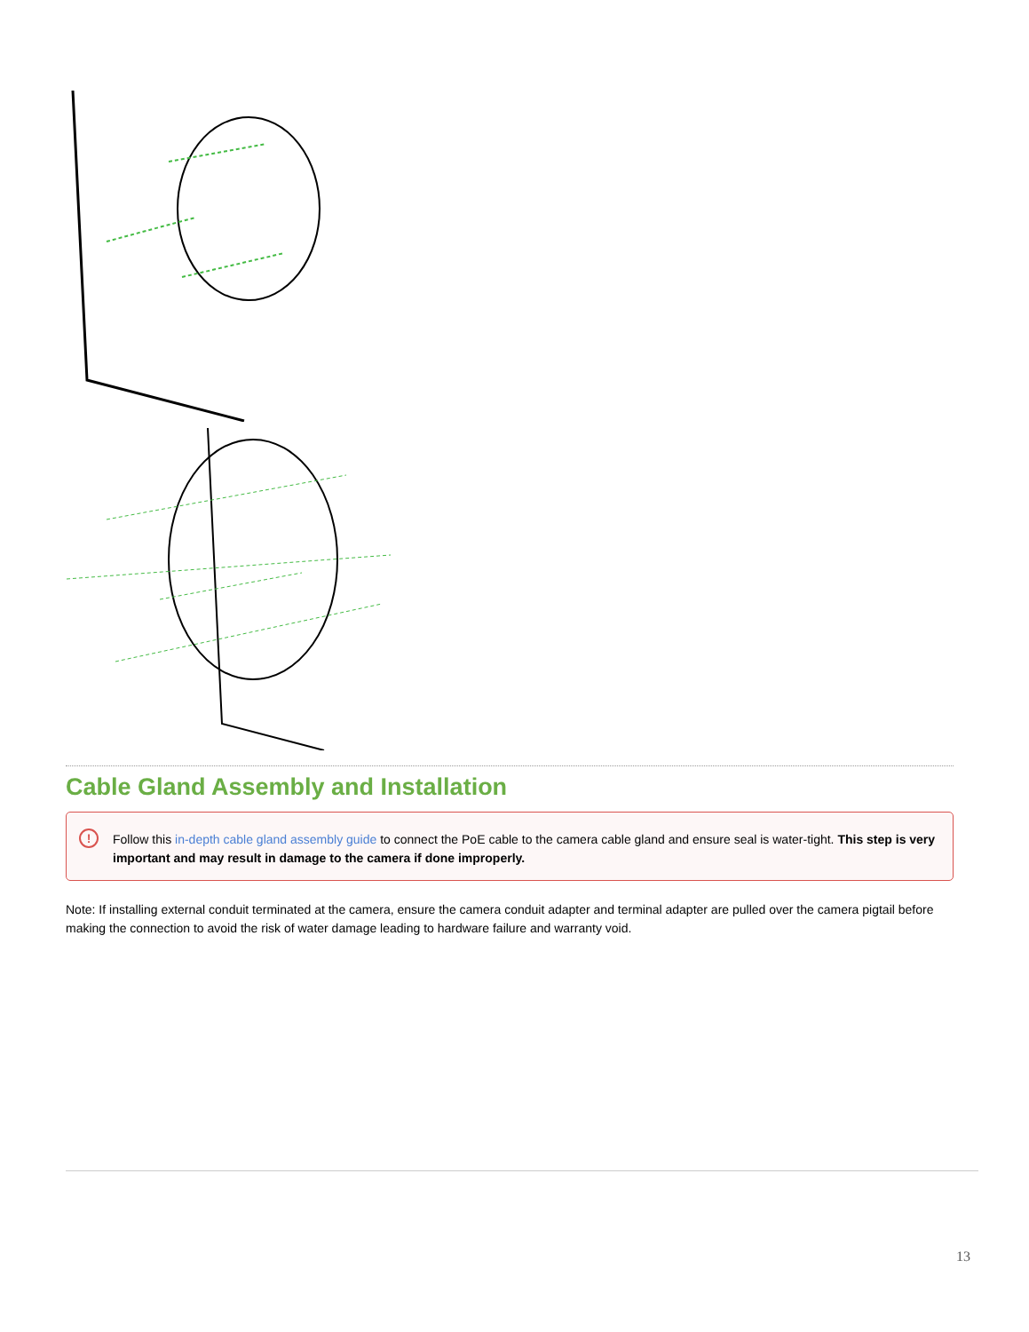Cable Gland Assembly and Installation
! Follow this in-depth cable gland assembly guide to connect the PoE cable to the camera cable gland and ensure seal is water-tight. This step is very important and may result in damage to the camera if done improperly.
Note: If installing external conduit terminated at the camera, ensure the camera conduit adapter and terminal adapter are pulled over the camera pigtail before making the connection to avoid the risk of water damage leading to hardware failure and warranty void.
13